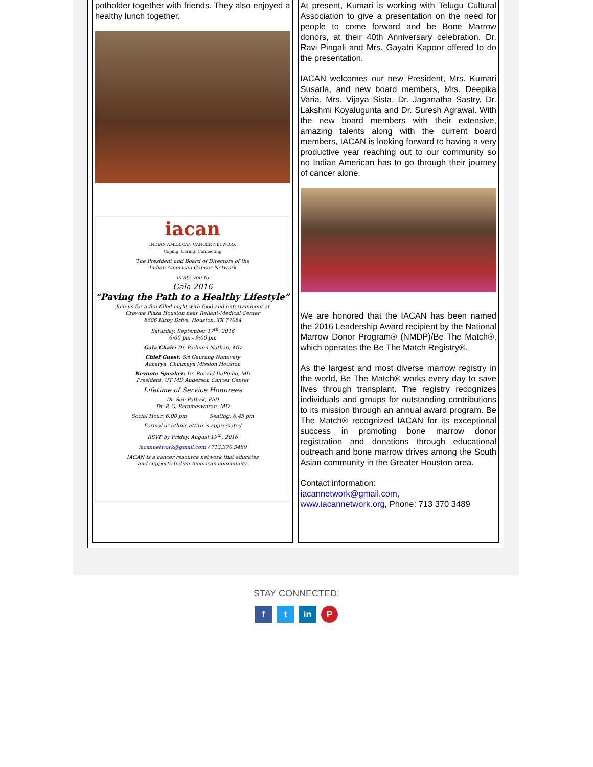potholder together with friends. They also enjoyed a healthy lunch together.
iacan
INDIAN AMERICAN CANCER NETWORK
Coping, Caring, Connecting
The President and Board of Directors of the
Indian American Cancer Network
invite you to
Gala 2016
“Paving the Path to a Healthy Lifestyle”
Join us for a fun-filled night with food and entertainment at
Crowne Plaza Houston near Reliant-Medical Center
8686 Kirby Drive, Houston, TX 77054
Saturday, September 17<sup>th</sup>, 2016
6:00 pm - 9:00 pm
Gala Chair: Dr. Padmini Nathan, MD
Chief Guest: Sri Gaurang Nanavaty
Acharya, Chinmaya Mission Houston
Keynote Speaker: Dr. Ronald DePinho, MD
President, UT MD Anderson Cancer Center
Lifetime of Service Honorees
Dr. Sen Pathak, PhD
Dr. P. G. Parameswaran, MD
Social Hour: 6:00 pm Seating: 6:45 pm
Formal or ethnic attire is appreciated
RSVP by Friday, August 19<sup>th</sup>, 2016
iacannetwork@gmail.com / 713.370.3489
IACAN is a cancer resource network that educates
and supports Indian American community.
At present, Kumari is working with Telugu Cultural Association to give a presentation on the need for people to come forward and be Bone Marrow donors, at their 40th Anniversary celebration. Dr. Ravi Pingali and Mrs. Gayatri Kapoor offered to do the presentation.
IACAN welcomes our new President, Mrs. Kumari Susarla, and new board members, Mrs. Deepika Varia, Mrs. Vijaya Sista, Dr. Jaganatha Sastry, Dr. Lakshmi Koyalugunta and Dr. Suresh Agrawal. With the new board members with their extensive, amazing talents along with the current board members, IACAN is looking forward to having a very productive year reaching out to our community so no Indian American has to go through their journey of cancer alone.
We are honored that the IACAN has been named the 2016 Leadership Award recipient by the National Marrow Donor Program® (NMDP)/Be The Match®, which operates the Be The Match Registry®.
As the largest and most diverse marrow registry in the world, Be The Match® works every day to save lives through transplant. The registry recognizes individuals and groups for outstanding contributions to its mission through an annual award program. Be The Match® recognized IACAN for its exceptional success in promoting bone marrow donor registration and donations through educational outreach and bone marrow drives among the South Asian community in the Greater Houston area.
Contact information:
iacannetwork@gmail.com,
www.iacannetwork.org, Phone: 713 370 3489
STAY CONNECTED:
f t in P